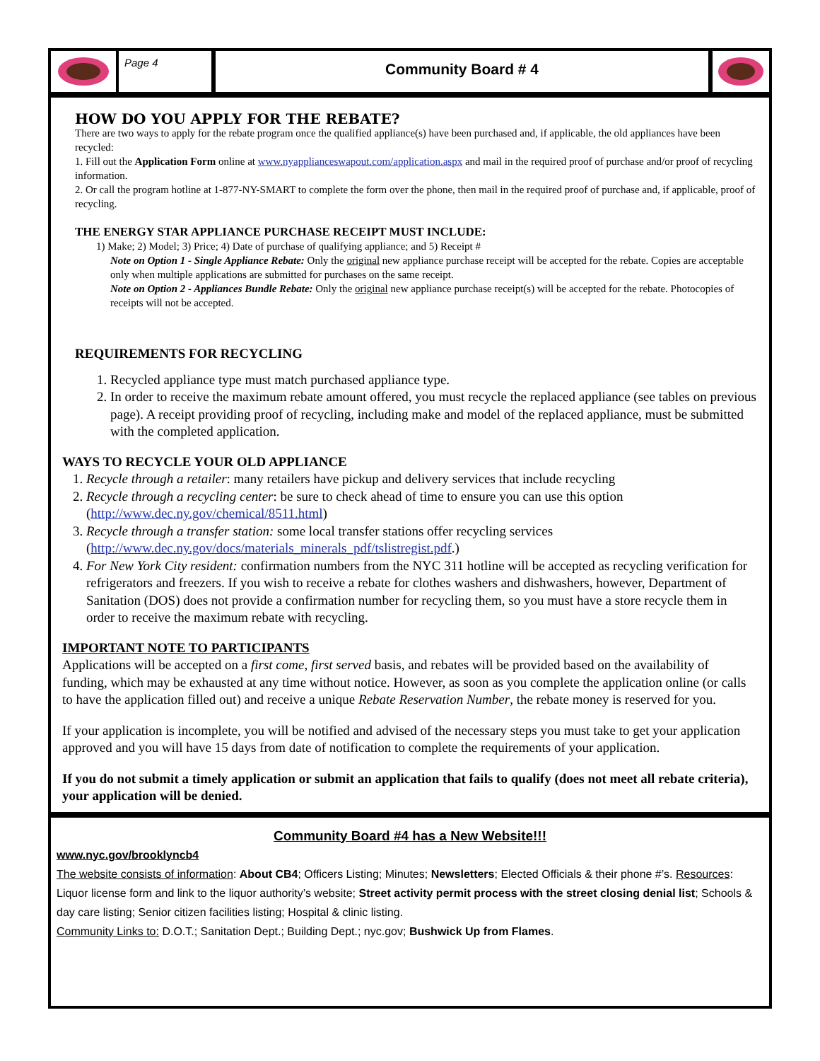Page 4
Community Board # 4
HOW DO YOU APPLY FOR THE REBATE?
There are two ways to apply for the rebate program once the qualified appliance(s) have been purchased and, if applicable, the old appliances have been recycled:
1. Fill out the Application Form online at www.nyapplianceswapout.com/application.aspx and mail in the required proof of purchase and/or proof of recycling information.
2. Or call the program hotline at 1-877-NY-SMART to complete the form over the phone, then mail in the required proof of purchase and, if applicable, proof of recycling.
THE ENERGY STAR APPLIANCE PURCHASE RECEIPT MUST INCLUDE:
1) Make; 2) Model; 3) Price; 4) Date of purchase of qualifying appliance; and 5) Receipt #
Note on Option 1 - Single Appliance Rebate: Only the original new appliance purchase receipt will be accepted for the rebate. Copies are acceptable only when multiple applications are submitted for purchases on the same receipt.
Note on Option 2 - Appliances Bundle Rebate: Only the original new appliance purchase receipt(s) will be accepted for the rebate. Photocopies of receipts will not be accepted.
REQUIREMENTS FOR RECYCLING
1. Recycled appliance type must match purchased appliance type.
2. In order to receive the maximum rebate amount offered, you must recycle the replaced appliance (see tables on previous page). A receipt providing proof of recycling, including make and model of the replaced appliance, must be submitted with the completed application.
WAYS TO RECYCLE YOUR OLD APPLIANCE
1. Recycle through a retailer: many retailers have pickup and delivery services that include recycling
2. Recycle through a recycling center: be sure to check ahead of time to ensure you can use this option (http://www.dec.ny.gov/chemical/8511.html)
3. Recycle through a transfer station: some local transfer stations offer recycling services (http://www.dec.ny.gov/docs/materials_minerals_pdf/tslistregist.pdf.)
4. For New York City resident: confirmation numbers from the NYC 311 hotline will be accepted as recycling verification for refrigerators and freezers. If you wish to receive a rebate for clothes washers and dishwashers, however, Department of Sanitation (DOS) does not provide a confirmation number for recycling them, so you must have a store recycle them in order to receive the maximum rebate with recycling.
IMPORTANT NOTE TO PARTICIPANTS
Applications will be accepted on a first come, first served basis, and rebates will be provided based on the availability of funding, which may be exhausted at any time without notice. However, as soon as you complete the application online (or calls to have the application filled out) and receive a unique Rebate Reservation Number, the rebate money is reserved for you.
If your application is incomplete, you will be notified and advised of the necessary steps you must take to get your application approved and you will have 15 days from date of notification to complete the requirements of your application.
If you do not submit a timely application or submit an application that fails to qualify (does not meet all rebate criteria), your application will be denied.
Community Board #4 has a New Website!!!
www.nyc.gov/brooklyncb4
The website consists of information: About CB4; Officers Listing; Minutes; Newsletters; Elected Officials & their phone #’s. Resources: Liquor license form and link to the liquor authority’s website; Street activity permit process with the street closing denial list; Schools & day care listing; Senior citizen facilities listing; Hospital & clinic listing.
Community Links to: D.O.T.; Sanitation Dept.; Building Dept.; nyc.gov; Bushwick Up from Flames.